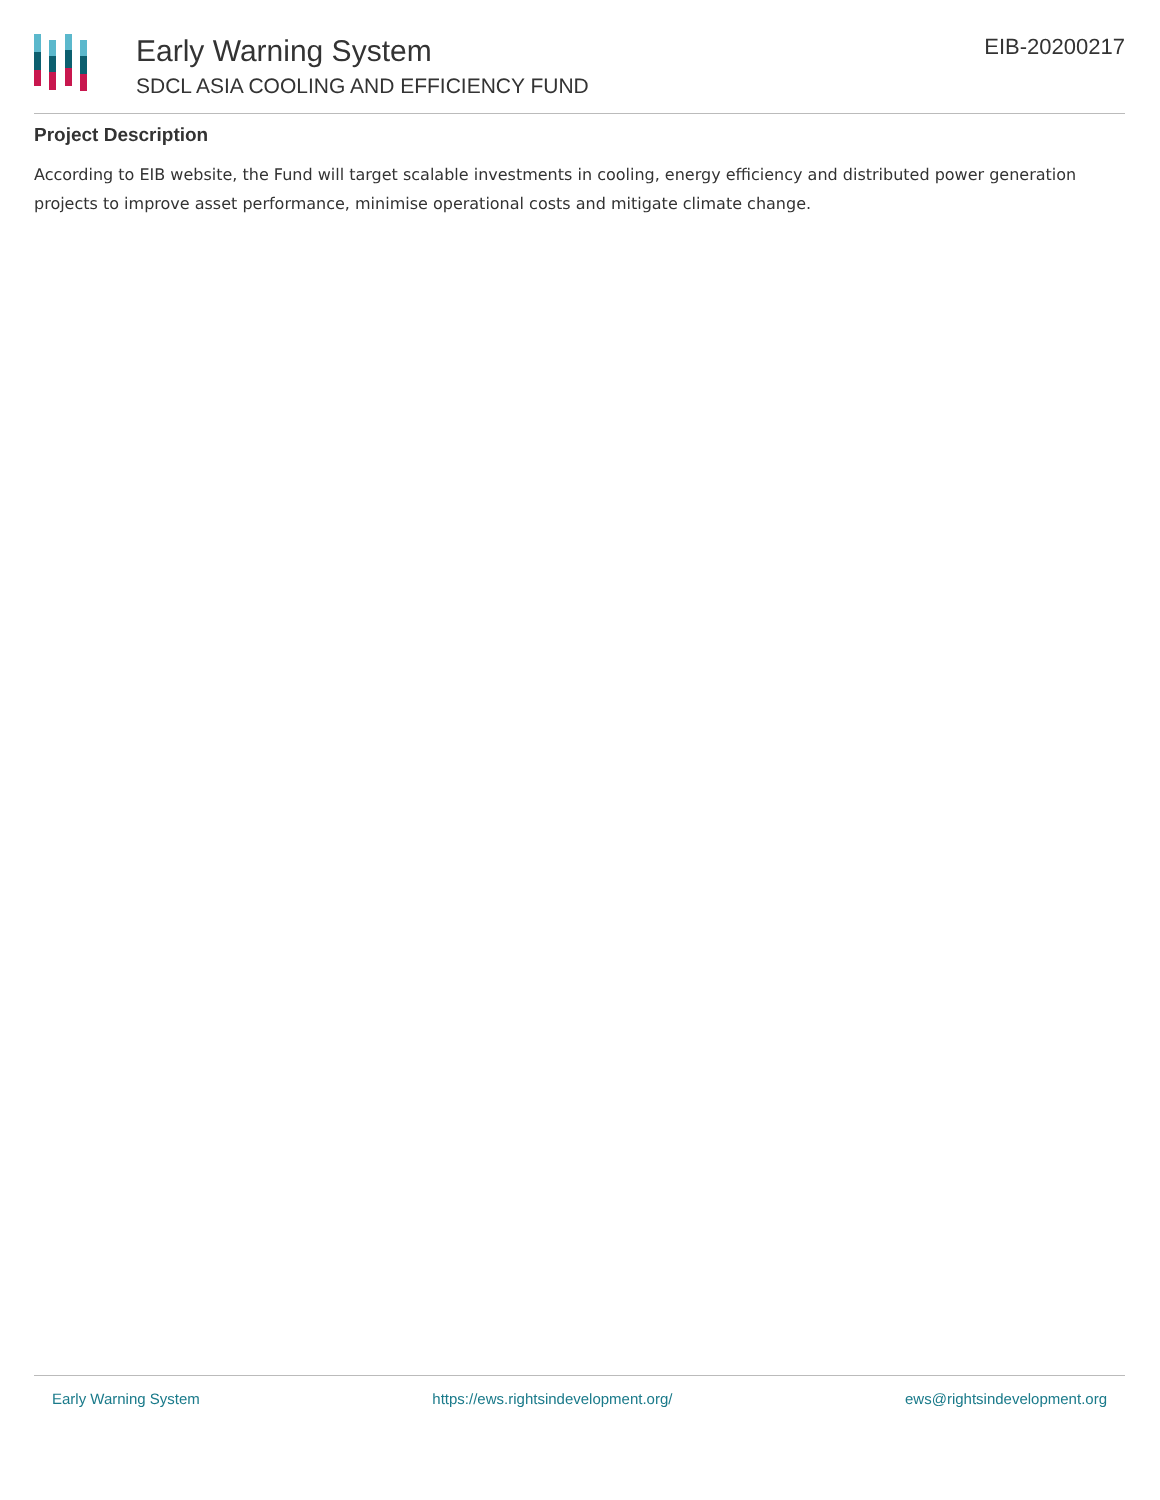Early Warning System
SDCL ASIA COOLING AND EFFICIENCY FUND
EIB-20200217
Project Description
According to EIB website, the Fund will target scalable investments in cooling, energy efficiency and distributed power generation projects to improve asset performance, minimise operational costs and mitigate climate change.
Early Warning System https://ews.rightsindevelopment.org/ ews@rightsindevelopment.org